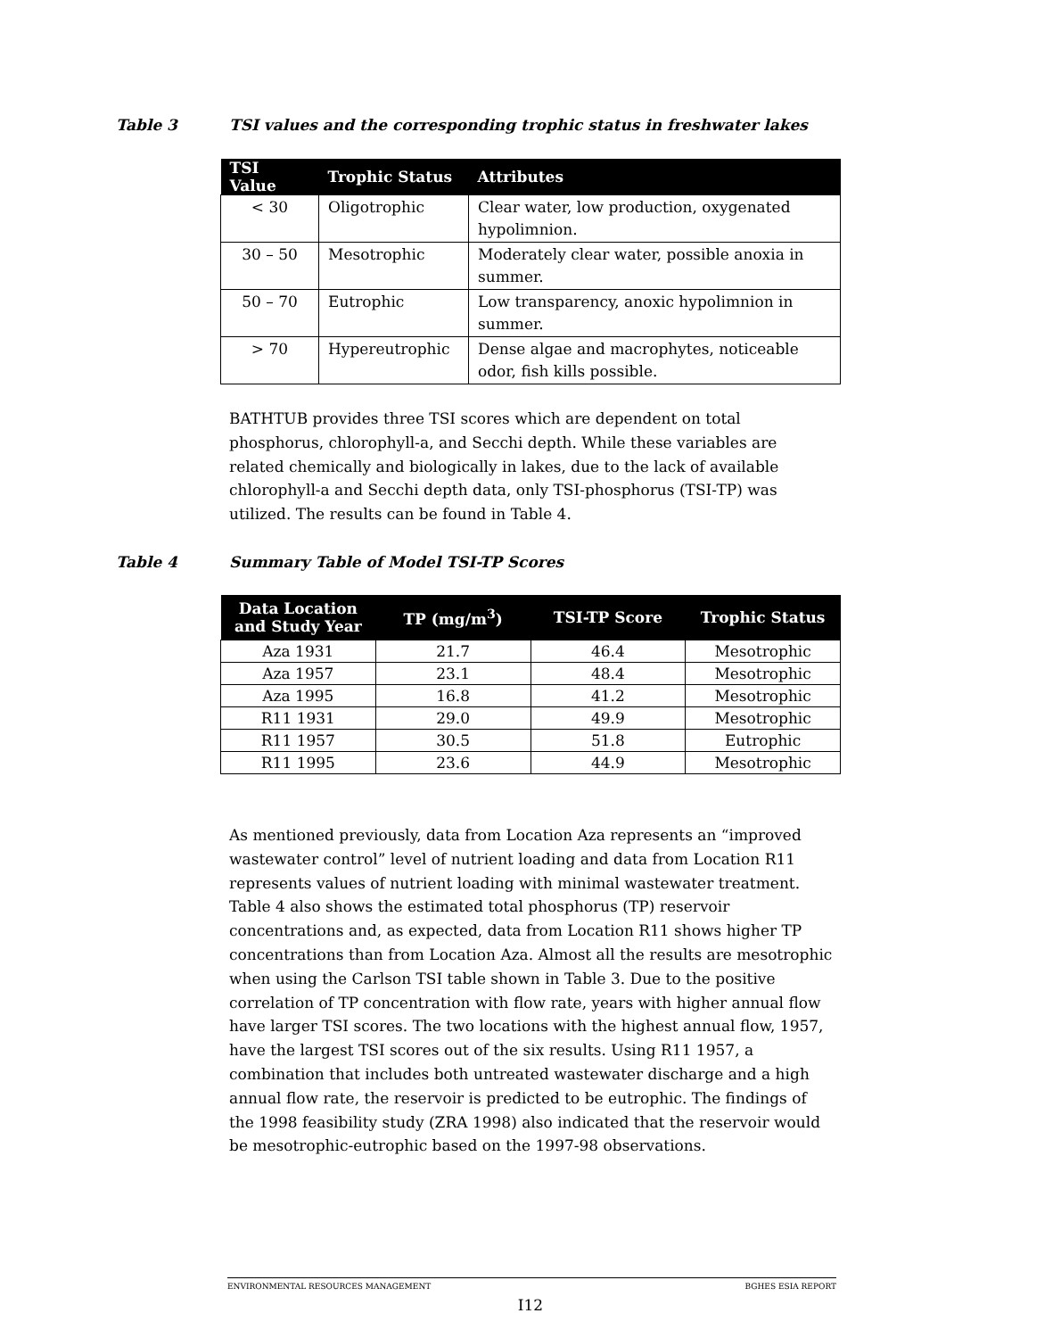Table 3 TSI values and the corresponding trophic status in freshwater lakes
| TSI Value | Trophic Status | Attributes |
| --- | --- | --- |
| < 30 | Oligotrophic | Clear water, low production, oxygenated hypolimnion. |
| 30 – 50 | Mesotrophic | Moderately clear water, possible anoxia in summer. |
| 50 – 70 | Eutrophic | Low transparency, anoxic hypolimnion in summer. |
| > 70 | Hypereutrophic | Dense algae and macrophytes, noticeable odor, fish kills possible. |
BATHTUB provides three TSI scores which are dependent on total phosphorus, chlorophyll-a, and Secchi depth. While these variables are related chemically and biologically in lakes, due to the lack of available chlorophyll-a and Secchi depth data, only TSI-phosphorus (TSI-TP) was utilized. The results can be found in Table 4.
Table 4 Summary Table of Model TSI-TP Scores
| Data Location and Study Year | TP (mg/m<sup>3</sup>) | TSI-TP Score | Trophic Status |
| --- | --- | --- | --- |
| Aza 1931 | 21.7 | 46.4 | Mesotrophic |
| Aza 1957 | 23.1 | 48.4 | Mesotrophic |
| Aza 1995 | 16.8 | 41.2 | Mesotrophic |
| R11 1931 | 29.0 | 49.9 | Mesotrophic |
| R11 1957 | 30.5 | 51.8 | Eutrophic |
| R11 1995 | 23.6 | 44.9 | Mesotrophic |
As mentioned previously, data from Location Aza represents an “improved wastewater control” level of nutrient loading and data from Location R11 represents values of nutrient loading with minimal wastewater treatment. Table 4 also shows the estimated total phosphorus (TP) reservoir concentrations and, as expected, data from Location R11 shows higher TP concentrations than from Location Aza. Almost all the results are mesotrophic when using the Carlson TSI table shown in Table 3. Due to the positive correlation of TP concentration with flow rate, years with higher annual flow have larger TSI scores. The two locations with the highest annual flow, 1957, have the largest TSI scores out of the six results. Using R11 1957, a combination that includes both untreated wastewater discharge and a high annual flow rate, the reservoir is predicted to be eutrophic. The findings of the 1998 feasibility study (ZRA 1998) also indicated that the reservoir would be mesotrophic-eutrophic based on the 1997-98 observations.
ENVIRONMENTAL RESOURCES MANAGEMENT BGHES ESIA REPORT
I12